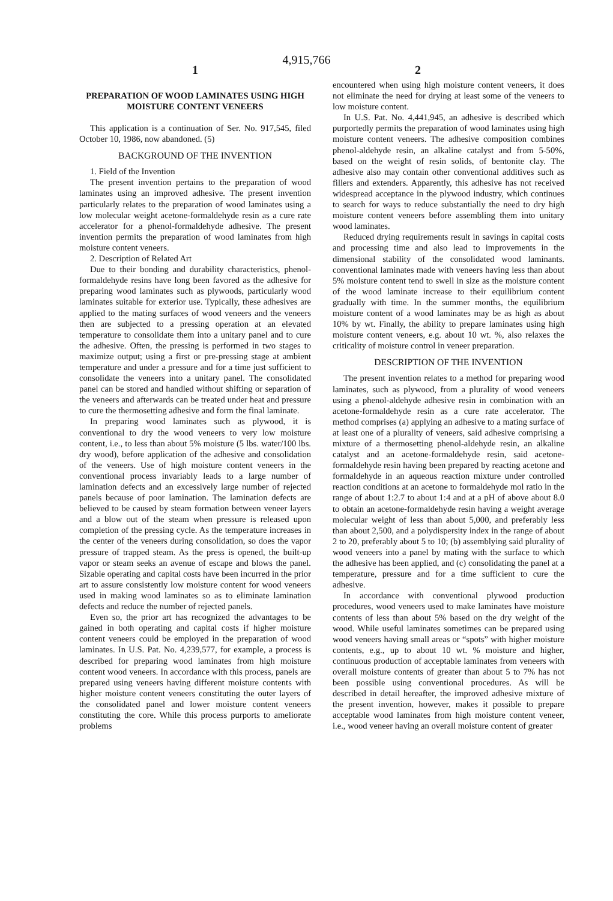4,915,766
1 2
PREPARATION OF WOOD LAMINATES USING HIGH MOISTURE CONTENT VENEERS
This application is a continuation of Ser. No. 917,545, filed October 10, 1986, now abandoned. (5)
BACKGROUND OF THE INVENTION
1. Field of the Invention
The present invention pertains to the preparation of wood laminates using an improved adhesive. The present invention particularly relates to the preparation of wood laminates using a low molecular weight acetone-formaldehyde resin as a cure rate accelerator for a phenol-formaldehyde adhesive. The present invention permits the preparation of wood laminates from high moisture content veneers.
2. Description of Related Art
Due to their bonding and durability characteristics, phenol-formaldehyde resins have long been favored as the adhesive for preparing wood laminates such as plywoods, particularly wood laminates suitable for exterior use. Typically, these adhesives are applied to the mating surfaces of wood veneers and the veneers then are subjected to a pressing operation at an elevated temperature to consolidate them into a unitary panel and to cure the adhesive. Often, the pressing is performed in two stages to maximize output; using a first or pre-pressing stage at ambient temperature and under a pressure and for a time just sufficient to consolidate the veneers into a unitary panel. The consolidated panel can be stored and handled without shifting or separation of the veneers and afterwards can be treated under heat and pressure to cure the thermosetting adhesive and form the final laminate.
In preparing wood laminates such as plywood, it is conventional to dry the wood veneers to very low moisture content, i.e., to less than about 5% moisture (5 lbs. water/100 lbs. dry wood), before application of the adhesive and consolidation of the veneers. Use of high moisture content veneers in the conventional process invariably leads to a large number of lamination defects and an excessively large number of rejected panels because of poor lamination. The lamination defects are believed to be caused by steam formation between veneer layers and a blow out of the steam when pressure is released upon completion of the pressing cycle. As the temperature increases in the center of the veneers during consolidation, so does the vapor pressure of trapped steam. As the press is opened, the built-up vapor or steam seeks an avenue of escape and blows the panel. Sizable operating and capital costs have been incurred in the prior art to assure consistently low moisture content for wood veneers used in making wood laminates so as to eliminate lamination defects and reduce the number of rejected panels.
Even so, the prior art has recognized the advantages to be gained in both operating and capital costs if higher moisture content veneers could be employed in the preparation of wood laminates. In U.S. Pat. No. 4,239,577, for example, a process is described for preparing wood laminates from high moisture content wood veneers. In accordance with this process, panels are prepared using veneers having different moisture contents with higher moisture content veneers constituting the outer layers of the consolidated panel and lower moisture content veneers constituting the core. While this process purports to ameliorate problems
encountered when using high moisture content veneers, it does not eliminate the need for drying at least some of the veneers to low moisture content.
In U.S. Pat. No. 4,441,945, an adhesive is described which purportedly permits the preparation of wood laminates using high moisture content veneers. The adhesive composition combines phenol-aldehyde resin, an alkaline catalyst and from 5-50%, based on the weight of resin solids, of bentonite clay. The adhesive also may contain other conventional additives such as fillers and extenders. Apparently, this adhesive has not received widespread acceptance in the plywood industry, which continues to search for ways to reduce substantially the need to dry high moisture content veneers before assembling them into unitary wood laminates.
Reduced drying requirements result in savings in capital costs and processing time and also lead to improvements in the dimensional stability of the consolidated wood laminants. conventional laminates made with veneers having less than about 5% moisture content tend to swell in size as the moisture content of the wood laminate increase to their equilibrium content gradually with time. In the summer months, the equilibrium moisture content of a wood laminates may be as high as about 10% by wt. Finally, the ability to prepare laminates using high moisture content veneers, e.g. about 10 wt. %, also relaxes the criticality of moisture control in veneer preparation.
DESCRIPTION OF THE INVENTION
The present invention relates to a method for preparing wood laminates, such as plywood, from a plurality of wood veneers using a phenol-aldehyde adhesive resin in combination with an acetone-formaldehyde resin as a cure rate accelerator. The method comprises (a) applying an adhesive to a mating surface of at least one of a plurality of veneers, said adhesive comprising a mixture of a thermosetting phenol-aldehyde resin, an alkaline catalyst and an acetone-formaldehyde resin, said acetone-formaldehyde resin having been prepared by reacting acetone and formaldehyde in an aqueous reaction mixture under controlled reaction conditions at an acetone to formaldehyde mol ratio in the range of about 1:2.7 to about 1:4 and at a pH of above about 8.0 to obtain an acetone-formaldehyde resin having a weight average molecular weight of less than about 5,000, and preferably less than about 2,500, and a polydispersity index in the range of about 2 to 20, preferably about 5 to 10; (b) assemblying said plurality of wood veneers into a panel by mating with the surface to which the adhesive has been applied, and (c) consolidating the panel at a temperature, pressure and for a time sufficient to cure the adhesive.
In accordance with conventional plywood production procedures, wood veneers used to make laminates have moisture contents of less than about 5% based on the dry weight of the wood. While useful laminates sometimes can be prepared using wood veneers having small areas or “spots” with higher moisture contents, e.g., up to about 10 wt. % moisture and higher, continuous production of acceptable laminates from veneers with overall moisture contents of greater than about 5 to 7% has not been possible using conventional procedures. As will be described in detail hereafter, the improved adhesive mixture of the present invention, however, makes it possible to prepare acceptable wood laminates from high moisture content veneer, i.e., wood veneer having an overall moisture content of greater